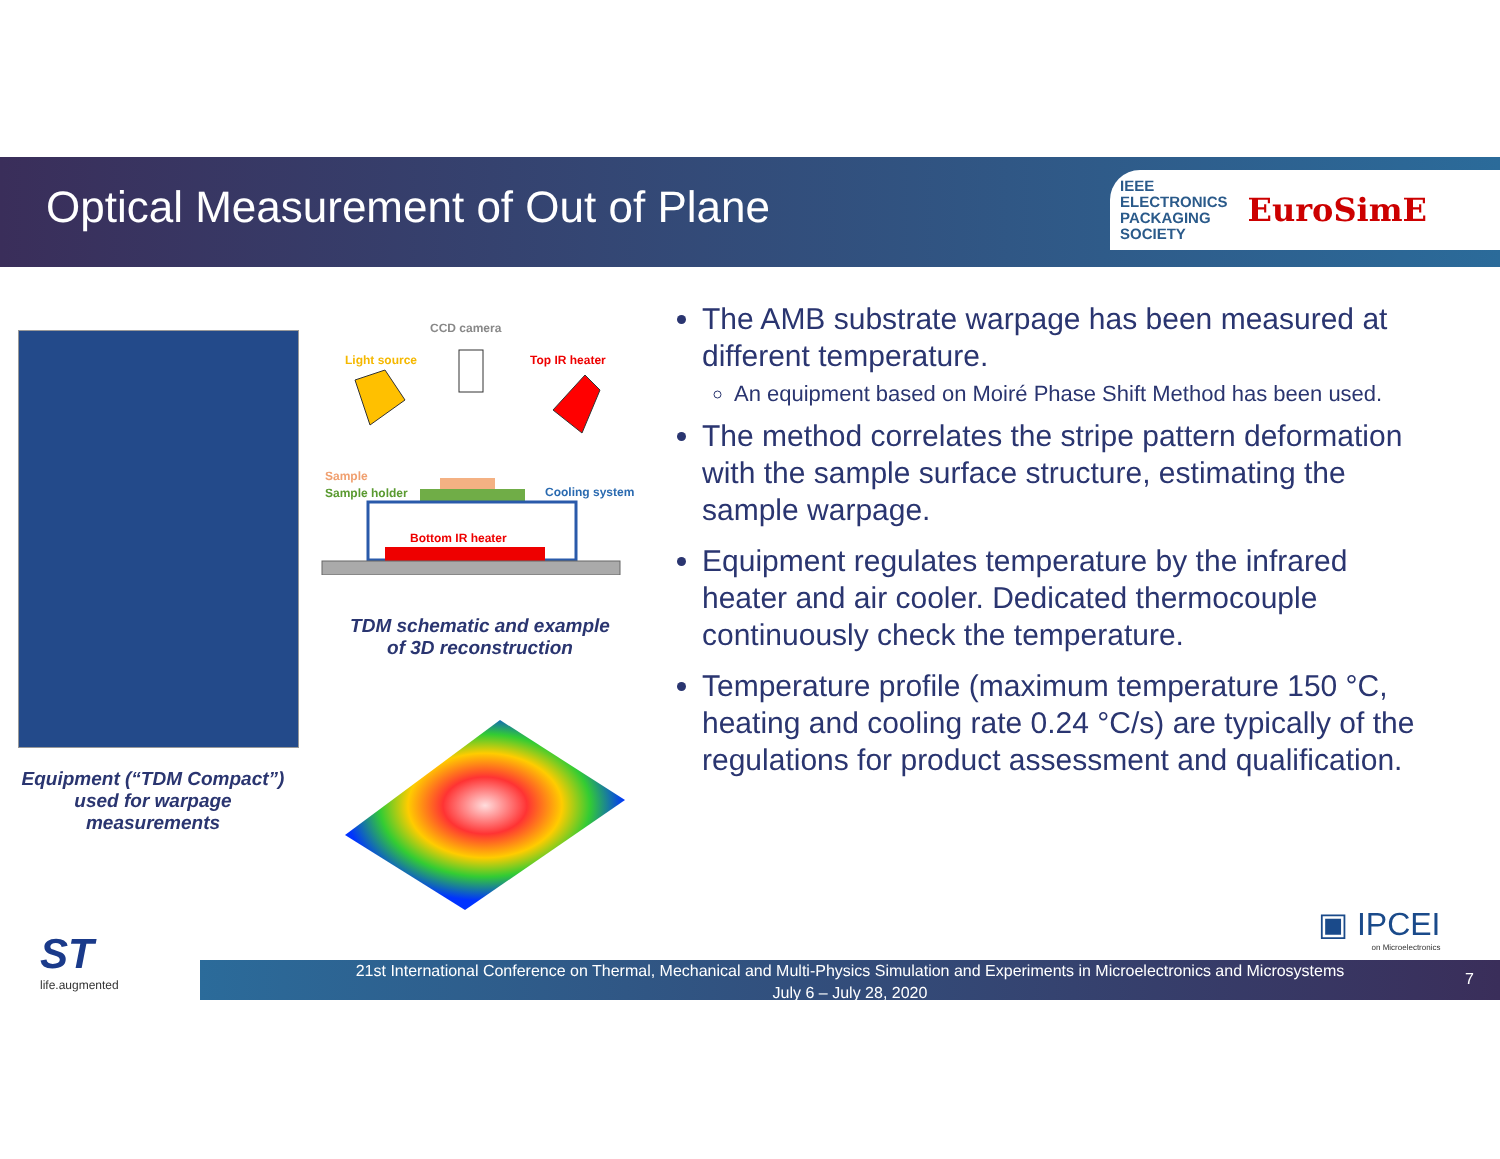Optical Measurement of Out of Plane
IEEE
ELECTRONICS
PACKAGING
SOCIETY
EuroSimE
Equipment (“TDM Compact”) used for warpage measurements
CCD camera
Light source
Top IR heater
Sample
Sample holder
Cooling system
Bottom IR heater
TDM schematic and example of 3D reconstruction
The AMB substrate warpage has been measured at different temperature.
An equipment based on Moiré Phase Shift Method has been used.
The method correlates the stripe pattern deformation with the sample surface structure, estimating the sample warpage.
Equipment regulates temperature by the infrared heater and air cooler. Dedicated thermocouple continuously check the temperature.
Temperature profile (maximum temperature 150 °C, heating and cooling rate 0.24 °C/s) are typically of the regulations for product assessment and qualification.
▣ IPCEI
on Microelectronics
ST
life.augmented
21st International Conference on Thermal, Mechanical and Multi-Physics Simulation and Experiments in Microelectronics and Microsystems
July 6 – July 28, 2020
7